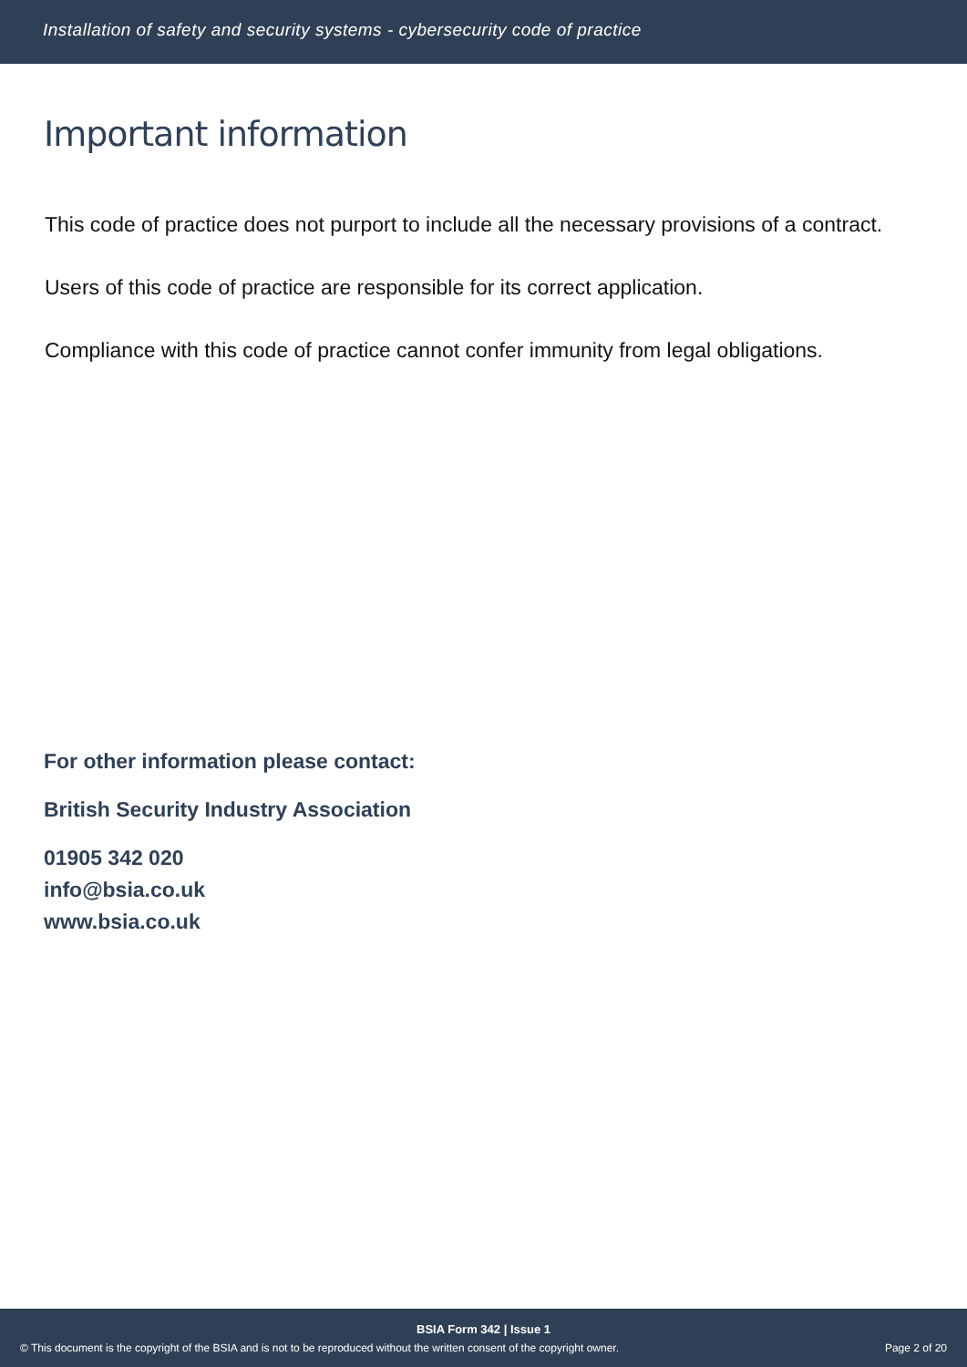Installation of safety and security systems - cybersecurity code of practice
Important information
This code of practice does not purport to include all the necessary provisions of a contract.
Users of this code of practice are responsible for its correct application.
Compliance with this code of practice cannot confer immunity from legal obligations.
For other information please contact:
British Security Industry Association
01905 342 020
info@bsia.co.uk
www.bsia.co.uk
BSIA Form 342 | Issue 1
© This document is the copyright of the BSIA and is not to be reproduced without the written consent of the copyright owner. Page 2 of 20